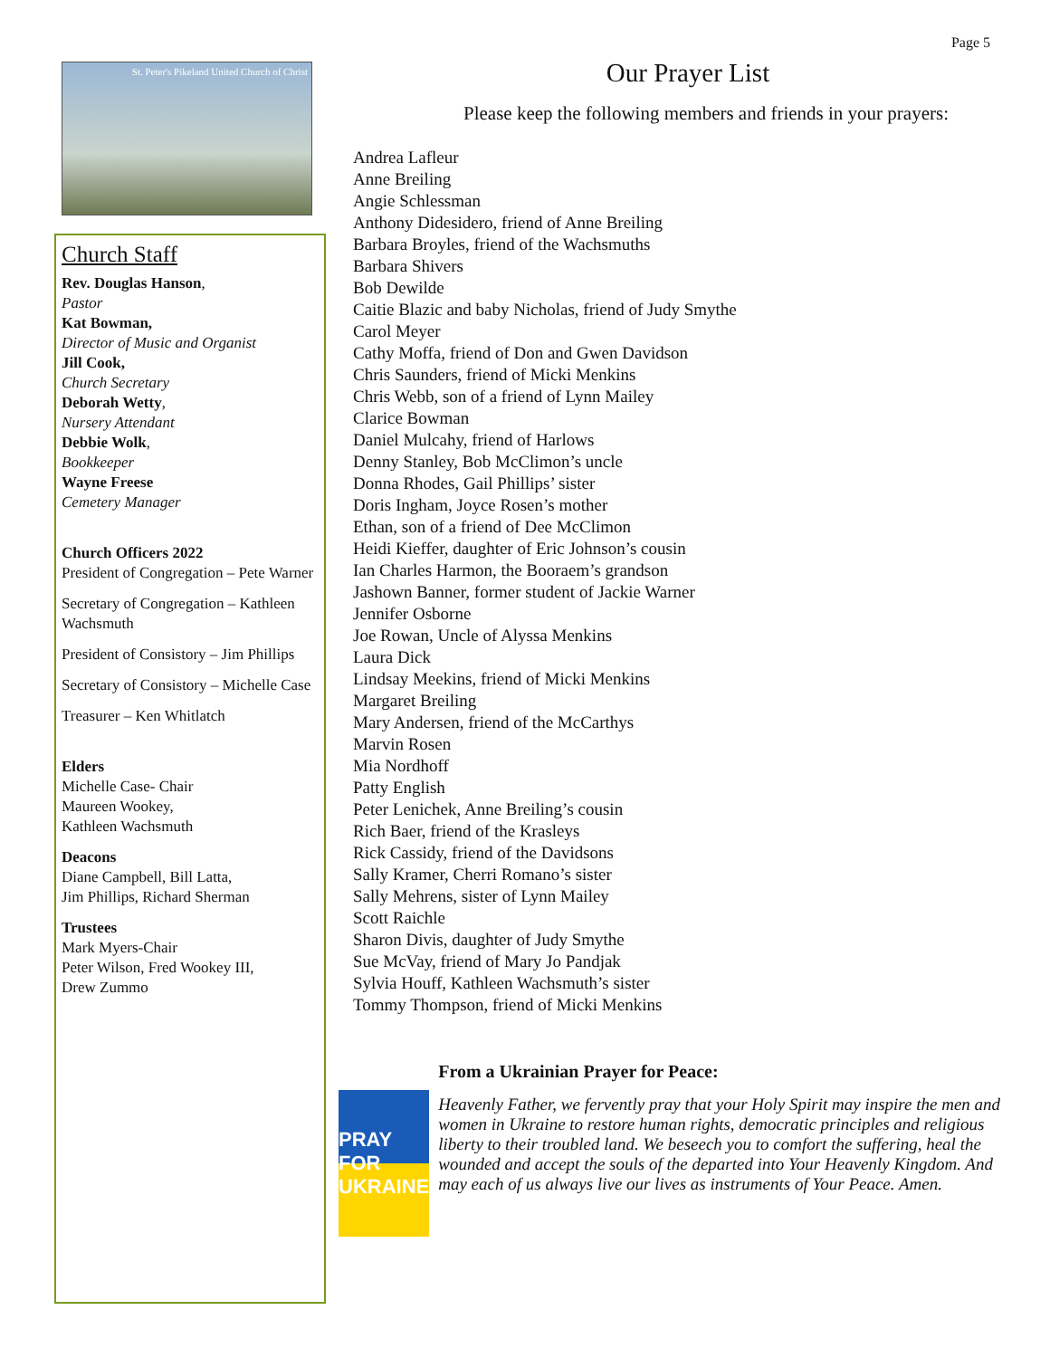Page 5
St. Peter's Pikeland United Church of Christ
Church Staff
Rev. Douglas Hanson,
Pastor
Kat Bowman,
Director of Music and Organist
Jill Cook,
Church Secretary
Deborah Wetty,
Nursery Attendant
Debbie Wolk,
Bookkeeper
Wayne Freese
Cemetery Manager
Church Officers 2022
President of Congregation – Pete Warner
Secretary of Congregation – Kathleen Wachsmuth
President of Consistory – Jim Phillips
Secretary of Consistory – Michelle Case
Treasurer – Ken Whitlatch
Elders
Michelle Case- Chair
Maureen Wookey,
Kathleen Wachsmuth
Deacons
Diane Campbell, Bill Latta,
Jim Phillips, Richard Sherman
Trustees
Mark Myers-Chair
Peter Wilson, Fred Wookey III,
Drew Zummo
Our Prayer List
Please keep the following members and friends in your prayers:
Andrea Lafleur
Anne Breiling
Angie Schlessman
Anthony Didesidero, friend of Anne Breiling
Barbara Broyles, friend of the Wachsmuths
Barbara Shivers
Bob Dewilde
Caitie Blazic and baby Nicholas, friend of Judy Smythe
Carol Meyer
Cathy Moffa, friend of Don and Gwen Davidson
Chris Saunders, friend of Micki Menkins
Chris Webb, son of a friend of Lynn Mailey
Clarice Bowman
Daniel Mulcahy, friend of Harlows
Denny Stanley, Bob McClimon’s uncle
Donna Rhodes, Gail Phillips’ sister
Doris Ingham, Joyce Rosen’s mother
Ethan, son of a friend of Dee McClimon
Heidi Kieffer, daughter of Eric Johnson’s cousin
Ian Charles Harmon, the Booraem’s grandson
Jashown Banner, former student of Jackie Warner
Jennifer Osborne
Joe Rowan, Uncle of Alyssa Menkins
Laura Dick
Lindsay Meekins, friend of Micki Menkins
Margaret Breiling
Mary Andersen, friend of the McCarthys
Marvin Rosen
Mia Nordhoff
Patty English
Peter Lenichek, Anne Breiling’s cousin
Rich Baer, friend of the Krasleys
Rick Cassidy, friend of the Davidsons
Sally Kramer, Cherri Romano’s sister
Sally Mehrens, sister of Lynn Mailey
Scott Raichle
Sharon Divis, daughter of Judy Smythe
Sue McVay, friend of Mary Jo Pandjak
Sylvia Houff, Kathleen Wachsmuth’s sister
Tommy Thompson, friend of Micki Menkins
PRAY FOR UKRAINE
From a Ukrainian Prayer for Peace:
Heavenly Father, we fervently pray that your Holy Spirit may inspire the men and women in Ukraine to restore human rights, democratic principles and religious liberty to their troubled land. We beseech you to comfort the suffering, heal the wounded and accept the souls of the departed into Your Heavenly Kingdom. And may each of us always live our lives as instruments of Your Peace. Amen.